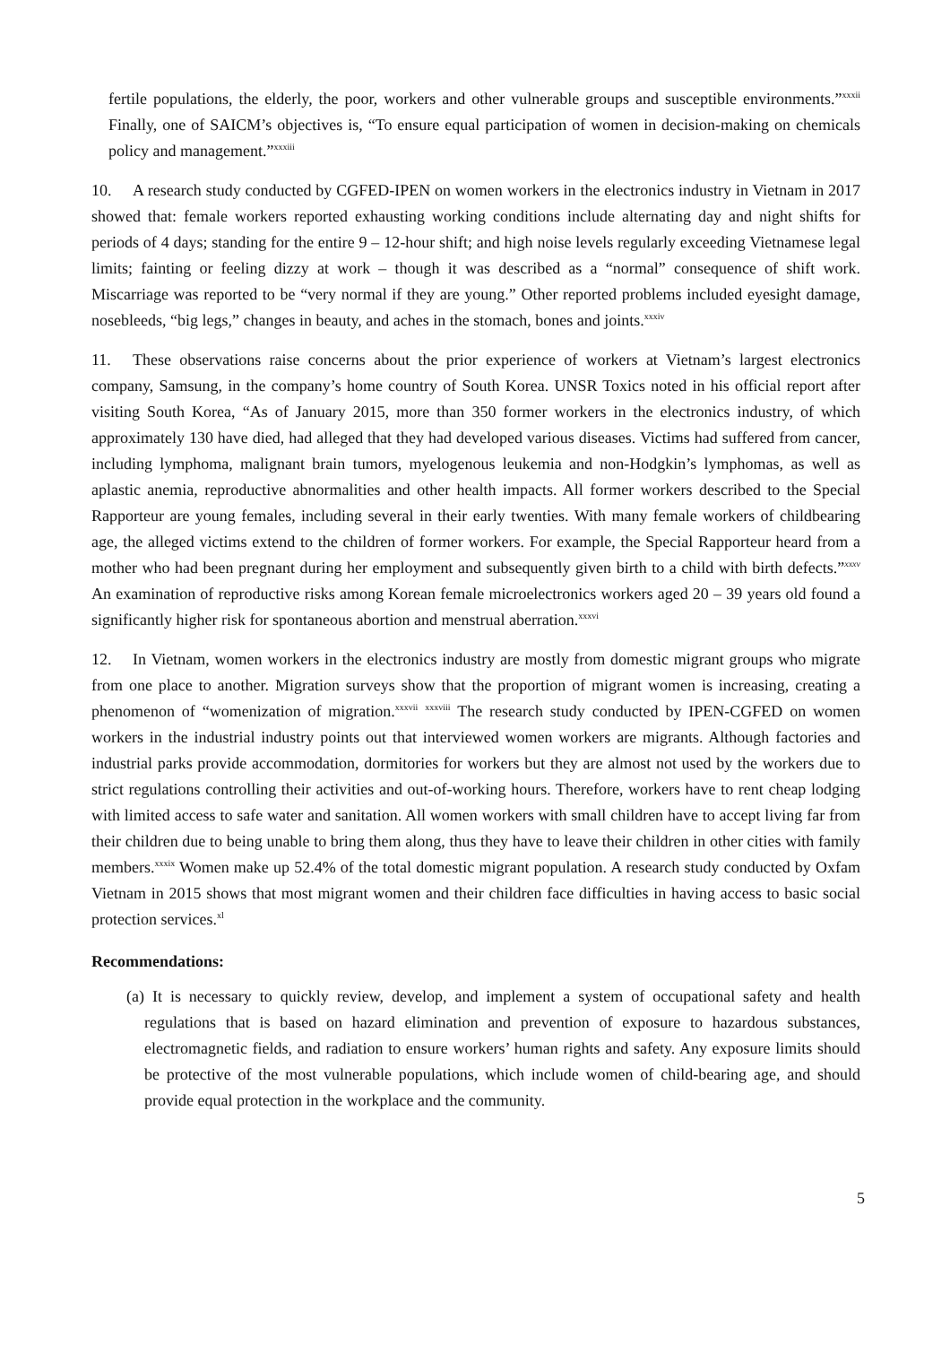fertile populations, the elderly, the poor, workers and other vulnerable groups and susceptible environments.”<sup>xxxii</sup> Finally, one of SAICM’s objectives is, “To ensure equal participation of women in decision-making on chemicals policy and management.”<sup>xxxiii</sup>
10. A research study conducted by CGFED-IPEN on women workers in the electronics industry in Vietnam in 2017 showed that: female workers reported exhausting working conditions include alternating day and night shifts for periods of 4 days; standing for the entire 9 – 12-hour shift; and high noise levels regularly exceeding Vietnamese legal limits; fainting or feeling dizzy at work – though it was described as a “normal” consequence of shift work. Miscarriage was reported to be “very normal if they are young.” Other reported problems included eyesight damage, nosebleeds, “big legs,” changes in beauty, and aches in the stomach, bones and joints.<sup>xxxiv</sup>
11. These observations raise concerns about the prior experience of workers at Vietnam’s largest electronics company, Samsung, in the company’s home country of South Korea. UNSR Toxics noted in his official report after visiting South Korea, “As of January 2015, more than 350 former workers in the electronics industry, of which approximately 130 have died, had alleged that they had developed various diseases. Victims had suffered from cancer, including lymphoma, malignant brain tumors, myelogenous leukemia and non-Hodgkin’s lymphomas, as well as aplastic anemia, reproductive abnormalities and other health impacts. All former workers described to the Special Rapporteur are young females, including several in their early twenties. With many female workers of childbearing age, the alleged victims extend to the children of former workers. For example, the Special Rapporteur heard from a mother who had been pregnant during her employment and subsequently given birth to a child with birth defects.”<sup>xxxv</sup> An examination of reproductive risks among Korean female microelectronics workers aged 20 – 39 years old found a significantly higher risk for spontaneous abortion and menstrual aberration.<sup>xxxvi</sup>
12. In Vietnam, women workers in the electronics industry are mostly from domestic migrant groups who migrate from one place to another. Migration surveys show that the proportion of migrant women is increasing, creating a phenomenon of “womenization of migration.<sup>xxxvii</sup> <sup>xxxviii</sup> The research study conducted by IPEN-CGFED on women workers in the industrial industry points out that interviewed women workers are migrants. Although factories and industrial parks provide accommodation, dormitories for workers but they are almost not used by the workers due to strict regulations controlling their activities and out-of-working hours. Therefore, workers have to rent cheap lodging with limited access to safe water and sanitation. All women workers with small children have to accept living far from their children due to being unable to bring them along, thus they have to leave their children in other cities with family members.<sup>xxxix</sup> Women make up 52.4% of the total domestic migrant population. A research study conducted by Oxfam Vietnam in 2015 shows that most migrant women and their children face difficulties in having access to basic social protection services.<sup>xl</sup>
Recommendations:
(a) It is necessary to quickly review, develop, and implement a system of occupational safety and health regulations that is based on hazard elimination and prevention of exposure to hazardous substances, electromagnetic fields, and radiation to ensure workers’ human rights and safety. Any exposure limits should be protective of the most vulnerable populations, which include women of child-bearing age, and should provide equal protection in the workplace and the community.
5